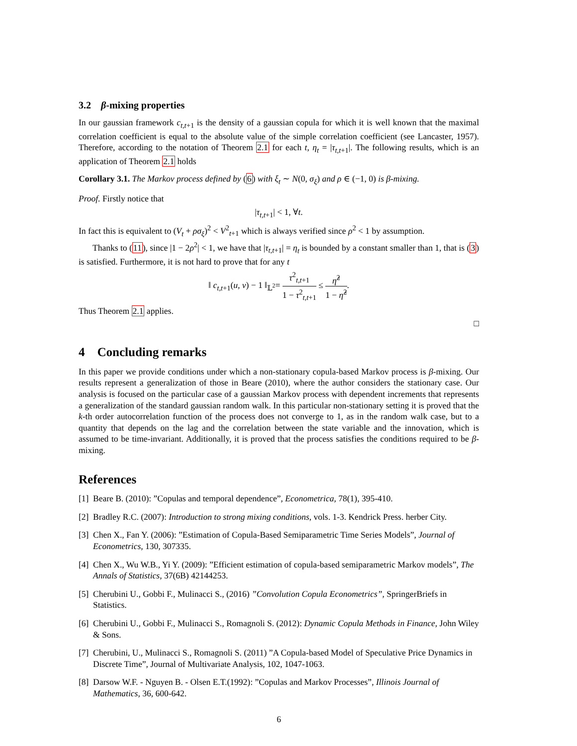3.2 β-mixing properties
In our gaussian framework c<sub>t,t+1</sub> is the density of a gaussian copula for which it is well known that the maximal correlation coefficient is equal to the absolute value of the simple correlation coefficient (see Lancaster, 1957). Therefore, according to the notation of Theorem 2.1 for each t, η<sub>t</sub> = |τ<sub>t,t+1</sub>|. The following results, which is an application of Theorem 2.1 holds
Corollary 3.1. The Markov process defined by (6) with ξ<sub>t</sub> ∼ N(0, σ<sub>ξ</sub>) and ρ ∈ (−1, 0) is β-mixing.
Proof. Firstly notice that
|τ<sub>t,t+1</sub>| < 1, ∀t.
In fact this is equivalent to (V<sub>t</sub> + ρσ<sub>ξ</sub>)<sup>2</sup> < V<sup>2</sup><sub>t+1</sub> which is always verified since ρ<sup>2</sup> < 1 by assumption.
Thanks to (11), since |1 − 2ρ<sup>2</sup>| < 1, we have that |τ<sub>t,t+1</sub>| = η<sub>t</sub> is bounded by a constant smaller than 1, that is (3) is satisfied. Furthermore, it is not hard to prove that for any t
‖ c<sub>t,t+1</sub>(u, v) − 1 ‖<sub>𝕃<sup>2</sup></sub>= τ<sup>2</sup><sub>t,t+1</sub> 1 − τ<sup>2</sup><sub>t,t+1</sub> ≤ η̂<sup>2</sup> 1 − η̂<sup>2</sup>.
Thus Theorem 2.1 applies.
□
4 Concluding remarks
In this paper we provide conditions under which a non-stationary copula-based Markov process is β-mixing. Our results represent a generalization of those in Beare (2010), where the author considers the stationary case. Our analysis is focused on the particular case of a gaussian Markov process with dependent increments that represents a generalization of the standard gaussian random walk. In this particular non-stationary setting it is proved that the k-th order autocorrelation function of the process does not converge to 1, as in the random walk case, but to a quantity that depends on the lag and the correlation between the state variable and the innovation, which is assumed to be time-invariant. Additionally, it is proved that the process satisfies the conditions required to be β-mixing.
References
[1] Beare B. (2010): ”Copulas and temporal dependence”, Econometrica, 78(1), 395-410.
[2] Bradley R.C. (2007): Introduction to strong mixing conditions, vols. 1-3. Kendrick Press. herber City.
[3] Chen X., Fan Y. (2006): ”Estimation of Copula-Based Semiparametric Time Series Models”, Journal of Econometrics, 130, 307335.
[4] Chen X., Wu W.B., Yi Y. (2009): ”Efficient estimation of copula-based semiparametric Markov models”, The Annals of Statistics, 37(6B) 42144253.
[5] Cherubini U., Gobbi F., Mulinacci S., (2016) ”Convolution Copula Econometrics”, SpringerBriefs in Statistics.
[6] Cherubini U., Gobbi F., Mulinacci S., Romagnoli S. (2012): Dynamic Copula Methods in Finance, John Wiley & Sons.
[7] Cherubini, U., Mulinacci S., Romagnoli S. (2011) ”A Copula-based Model of Speculative Price Dynamics in Discrete Time”, Journal of Multivariate Analysis, 102, 1047-1063.
[8] Darsow W.F. - Nguyen B. - Olsen E.T.(1992): ”Copulas and Markov Processes”, Illinois Journal of Mathematics, 36, 600-642.
6